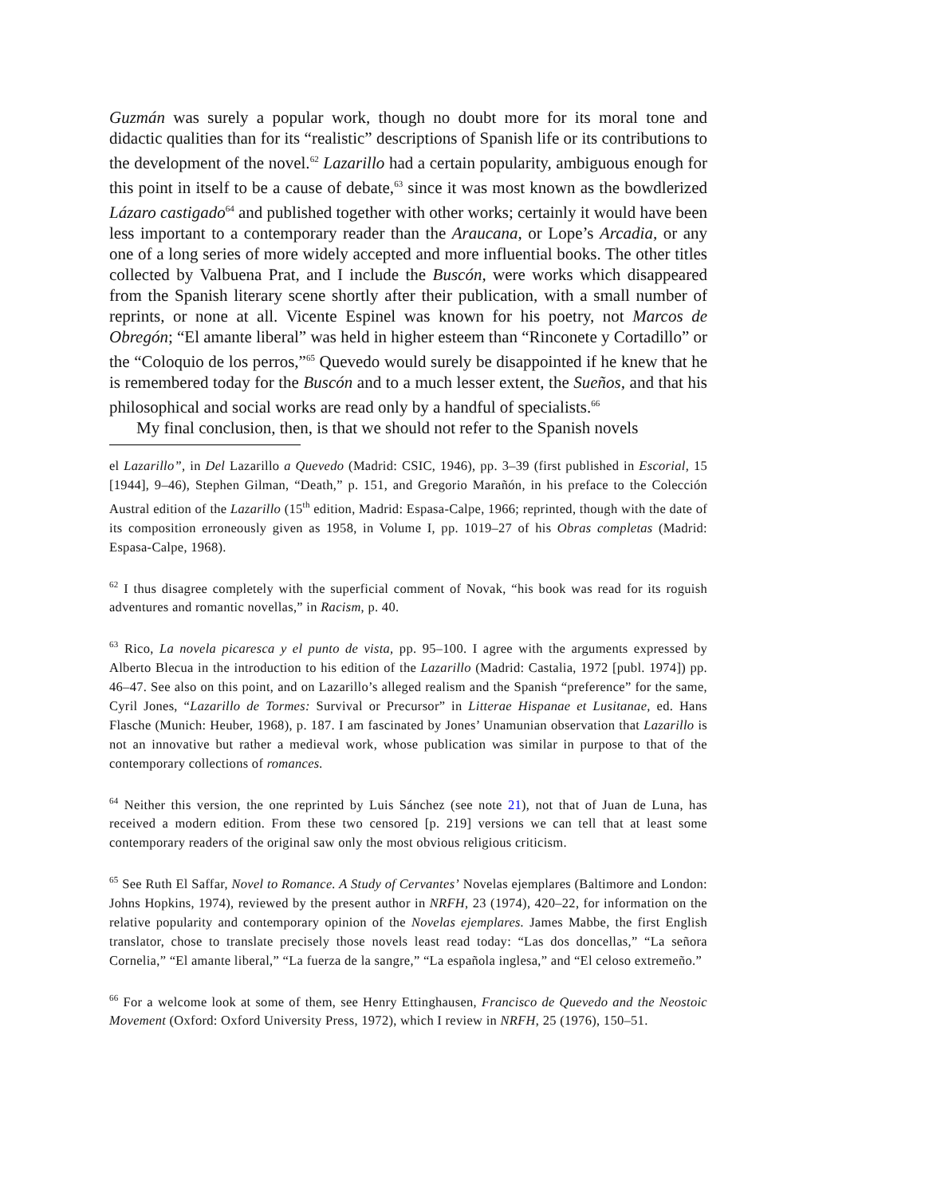Guzmán was surely a popular work, though no doubt more for its moral tone and didactic qualities than for its “realistic” descriptions of Spanish life or its contributions to the development of the novel.<sup>62</sup> Lazarillo had a certain popularity, ambiguous enough for this point in itself to be a cause of debate,<sup>63</sup> since it was most known as the bowdlerized Lázaro castigado<sup>64</sup> and published together with other works; certainly it would have been less important to a contemporary reader than the Araucana, or Lope’s Arcadia, or any one of a long series of more widely accepted and more influential books. The other titles collected by Valbuena Prat, and I include the Buscón, were works which disappeared from the Spanish literary scene shortly after their publication, with a small number of reprints, or none at all. Vicente Espinel was known for his poetry, not Marcos de Obregón; “El amante liberal” was held in higher esteem than “Rinconete y Cortadillo” or the “Coloquio de los perros,”<sup>65</sup> Quevedo would surely be disappointed if he knew that he is remembered today for the Buscón and to a much lesser extent, the Sueños, and that his philosophical and social works are read only by a handful of specialists.<sup>66</sup>
My final conclusion, then, is that we should not refer to the Spanish novels
el Lazarillo”, in Del Lazarillo a Quevedo (Madrid: CSIC, 1946), pp. 3–39 (first published in Escorial, 15 [1944], 9–46), Stephen Gilman, “Death,” p. 151, and Gregorio Marañón, in his preface to the Colección Austral edition of the Lazarillo (15<sup>th</sup> edition, Madrid: Espasa-Calpe, 1966; reprinted, though with the date of its composition erroneously given as 1958, in Volume I, pp. 1019–27 of his Obras completas (Madrid: Espasa-Calpe, 1968).
<sup>62</sup> I thus disagree completely with the superficial comment of Novak, “his book was read for its roguish adventures and romantic novellas,” in Racism, p. 40.
<sup>63</sup> Rico, La novela picaresca y el punto de vista, pp. 95–100. I agree with the arguments expressed by Alberto Blecua in the introduction to his edition of the Lazarillo (Madrid: Castalia, 1972 [publ. 1974]) pp. 46–47. See also on this point, and on Lazarillo’s alleged realism and the Spanish “preference” for the same, Cyril Jones, “Lazarillo de Tormes: Survival or Precursor” in Litterae Hispanae et Lusitanae, ed. Hans Flasche (Munich: Heuber, 1968), p. 187. I am fascinated by Jones’ Unamunian observation that Lazarillo is not an innovative but rather a medieval work, whose publication was similar in purpose to that of the contemporary collections of romances.
<sup>64</sup> Neither this version, the one reprinted by Luis Sánchez (see note 21), not that of Juan de Luna, has received a modern edition. From these two censored [p. 219] versions we can tell that at least some contemporary readers of the original saw only the most obvious religious criticism.
<sup>65</sup> See Ruth El Saffar, Novel to Romance. A Study of Cervantes’ Novelas ejemplares (Baltimore and London: Johns Hopkins, 1974), reviewed by the present author in NRFH, 23 (1974), 420–22, for information on the relative popularity and contemporary opinion of the Novelas ejemplares. James Mabbe, the first English translator, chose to translate precisely those novels least read today: “Las dos doncellas,” “La señora Cornelia,” “El amante liberal,” “La fuerza de la sangre,” “La española inglesa,” and “El celoso extremeño.”
<sup>66</sup> For a welcome look at some of them, see Henry Ettinghausen, Francisco de Quevedo and the Neostoic Movement (Oxford: Oxford University Press, 1972), which I review in NRFH, 25 (1976), 150–51.